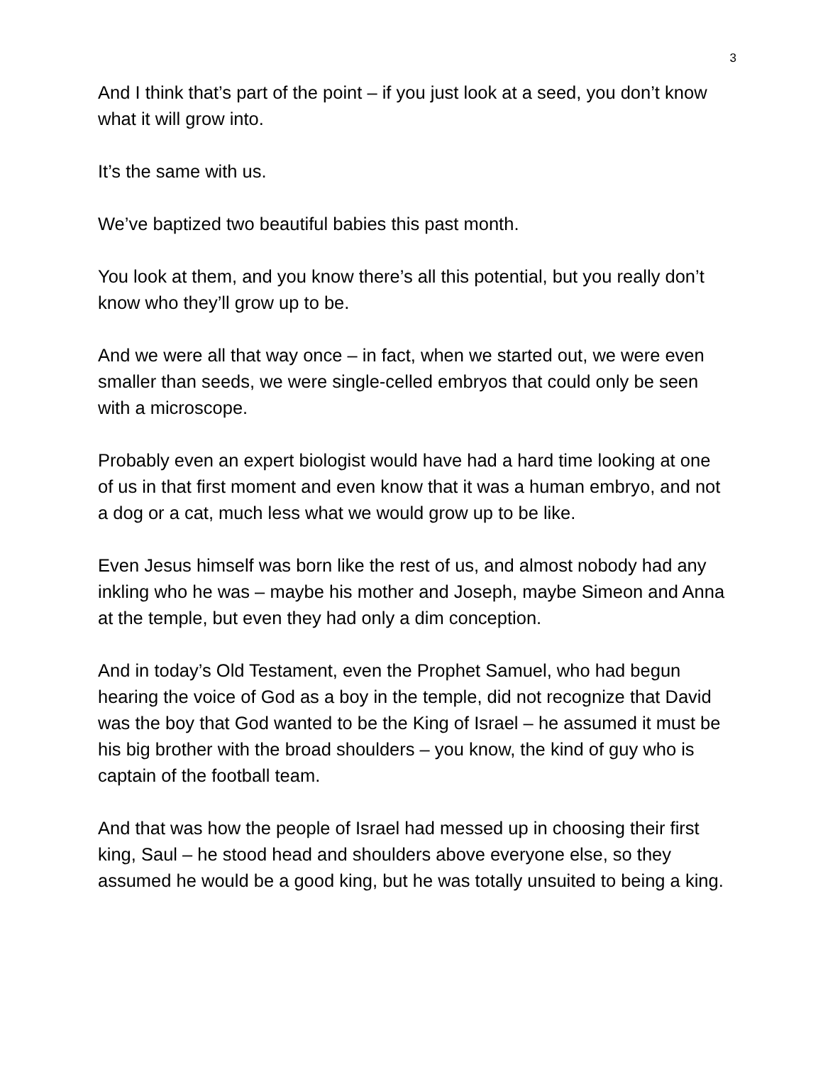3
And I think that’s part of the point – if you just look at a seed, you don’t know what it will grow into.
It’s the same with us.
We’ve baptized two beautiful babies this past month.
You look at them, and you know there’s all this potential, but you really don’t know who they’ll grow up to be.
And we were all that way once – in fact, when we started out, we were even smaller than seeds, we were single-celled embryos that could only be seen with a microscope.
Probably even an expert biologist would have had a hard time looking at one of us in that first moment and even know that it was a human embryo, and not a dog or a cat, much less what we would grow up to be like.
Even Jesus himself was born like the rest of us, and almost nobody had any inkling who he was – maybe his mother and Joseph, maybe Simeon and Anna at the temple, but even they had only a dim conception.
And in today’s Old Testament, even the Prophet Samuel, who had begun hearing the voice of God as a boy in the temple, did not recognize that David was the boy that God wanted to be the King of Israel – he assumed it must be his big brother with the broad shoulders – you know, the kind of guy who is captain of the football team.
And that was how the people of Israel had messed up in choosing their first king, Saul – he stood head and shoulders above everyone else, so they assumed he would be a good king, but he was totally unsuited to being a king.